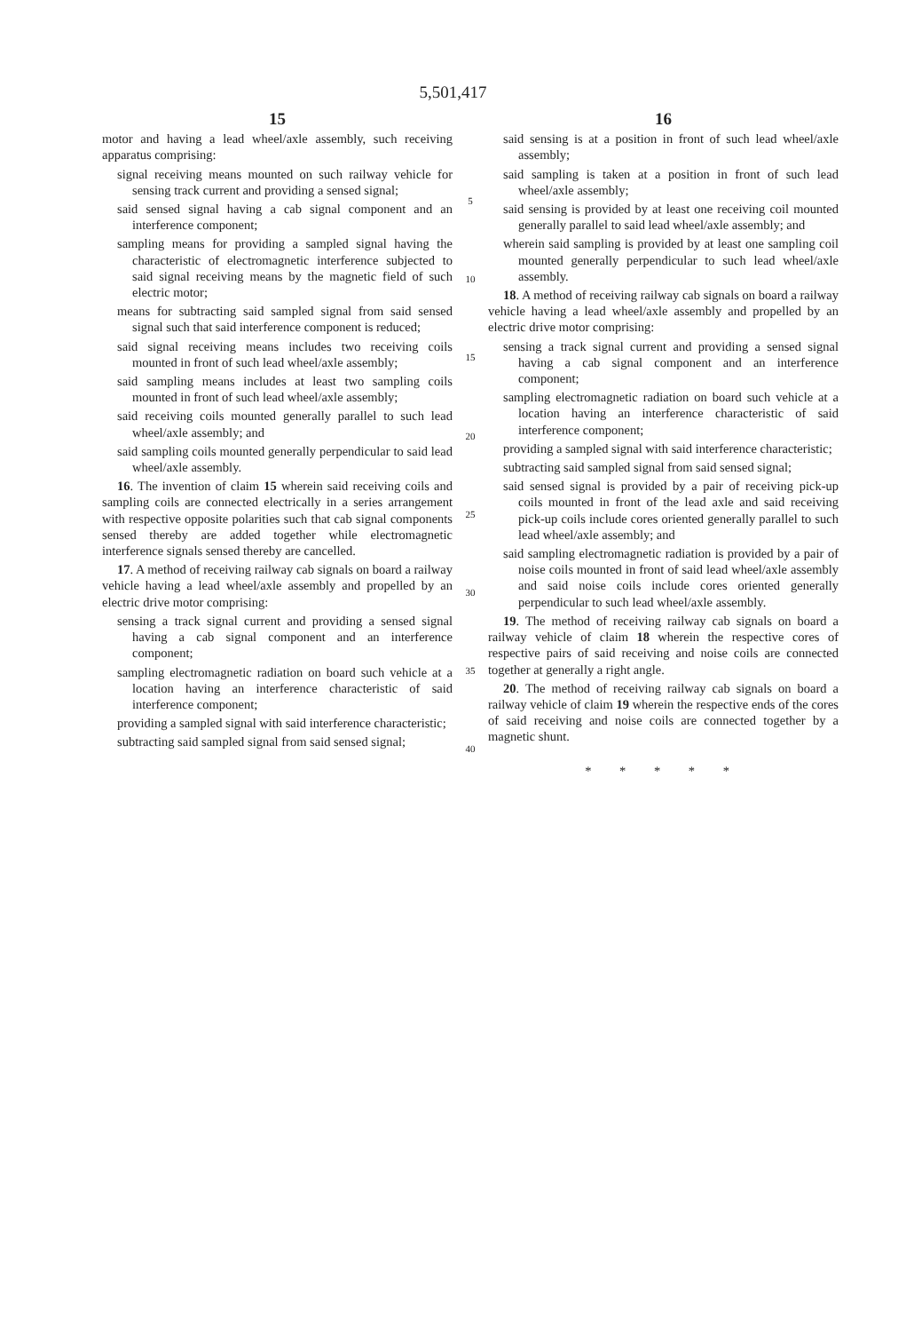5,501,417
15
motor and having a lead wheel/axle assembly, such receiving apparatus comprising:
signal receiving means mounted on such railway vehicle for sensing track current and providing a sensed signal;
said sensed signal having a cab signal component and an interference component;
sampling means for providing a sampled signal having the characteristic of electromagnetic interference subjected to said signal receiving means by the magnetic field of such electric motor;
means for subtracting said sampled signal from said sensed signal such that said interference component is reduced;
said signal receiving means includes two receiving coils mounted in front of such lead wheel/axle assembly;
said sampling means includes at least two sampling coils mounted in front of such lead wheel/axle assembly;
said receiving coils mounted generally parallel to such lead wheel/axle assembly; and
said sampling coils mounted generally perpendicular to said lead wheel/axle assembly.
16. The invention of claim 15 wherein said receiving coils and sampling coils are connected electrically in a series arrangement with respective opposite polarities such that cab signal components sensed thereby are added together while electromagnetic interference signals sensed thereby are cancelled.
17. A method of receiving railway cab signals on board a railway vehicle having a lead wheel/axle assembly and propelled by an electric drive motor comprising:
sensing a track signal current and providing a sensed signal having a cab signal component and an interference component;
sampling electromagnetic radiation on board such vehicle at a location having an interference characteristic of said interference component;
providing a sampled signal with said interference characteristic;
subtracting said sampled signal from said sensed signal;
5
10
15
20
25
30
35
40
16
said sensing is at a position in front of such lead wheel/axle assembly;
said sampling is taken at a position in front of such lead wheel/axle assembly;
said sensing is provided by at least one receiving coil mounted generally parallel to said lead wheel/axle assembly; and
wherein said sampling is provided by at least one sampling coil mounted generally perpendicular to such lead wheel/axle assembly.
18. A method of receiving railway cab signals on board a railway vehicle having a lead wheel/axle assembly and propelled by an electric drive motor comprising:
sensing a track signal current and providing a sensed signal having a cab signal component and an interference component;
sampling electromagnetic radiation on board such vehicle at a location having an interference characteristic of said interference component;
providing a sampled signal with said interference characteristic;
subtracting said sampled signal from said sensed signal;
said sensed signal is provided by a pair of receiving pick-up coils mounted in front of the lead axle and said receiving pick-up coils include cores oriented generally parallel to such lead wheel/axle assembly; and
said sampling electromagnetic radiation is provided by a pair of noise coils mounted in front of said lead wheel/axle assembly and said noise coils include cores oriented generally perpendicular to such lead wheel/axle assembly.
19. The method of receiving railway cab signals on board a railway vehicle of claim 18 wherein the respective cores of respective pairs of said receiving and noise coils are connected together at generally a right angle.
20. The method of receiving railway cab signals on board a railway vehicle of claim 19 wherein the respective ends of the cores of said receiving and noise coils are connected together by a magnetic shunt.
* * * * *